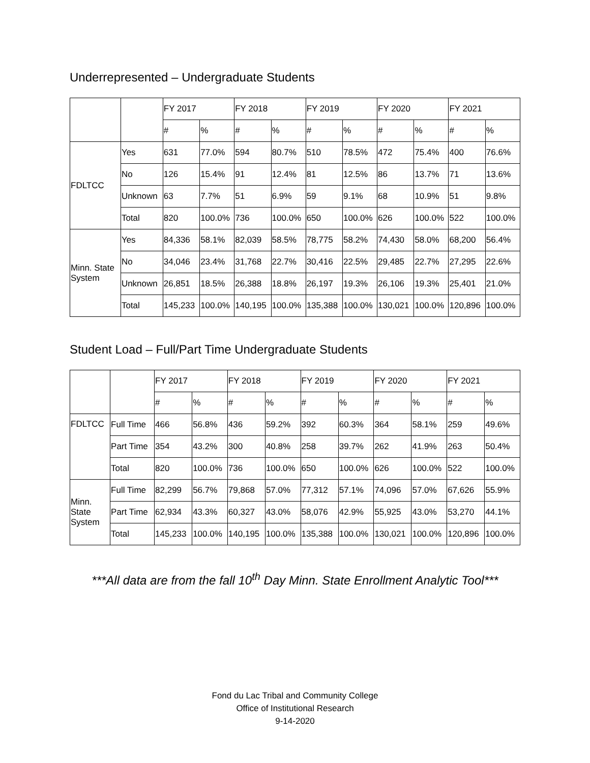Underrepresented – Undergraduate Students
| | | FY 2017 | | FY 2018 | | FY 2019 | | FY 2020 | | FY 2021 | |
| | | # | % | # | % | # | % | # | % | # | % |
| FDLTCC | Yes | 631 | 77.0% | 594 | 80.7% | 510 | 78.5% | 472 | 75.4% | 400 | 76.6% |
| | No | 126 | 15.4% | 91 | 12.4% | 81 | 12.5% | 86 | 13.7% | 71 | 13.6% |
| | Unknown | 63 | 7.7% | 51 | 6.9% | 59 | 9.1% | 68 | 10.9% | 51 | 9.8% |
| | Total | 820 | 100.0% | 736 | 100.0% | 650 | 100.0% | 626 | 100.0% | 522 | 100.0% |
| Minn. State System | Yes | 84,336 | 58.1% | 82,039 | 58.5% | 78,775 | 58.2% | 74,430 | 58.0% | 68,200 | 56.4% |
| | No | 34,046 | 23.4% | 31,768 | 22.7% | 30,416 | 22.5% | 29,485 | 22.7% | 27,295 | 22.6% |
| | Unknown | 26,851 | 18.5% | 26,388 | 18.8% | 26,197 | 19.3% | 26,106 | 19.3% | 25,401 | 21.0% |
| | Total | 145,233 | 100.0% | 140,195 | 100.0% | 135,388 | 100.0% | 130,021 | 100.0% | 120,896 | 100.0% |
Student Load – Full/Part Time Undergraduate Students
| | | FY 2017 | | FY 2018 | | FY 2019 | | FY 2020 | | FY 2021 | |
| | | # | % | # | % | # | % | # | % | # | % |
| FDLTCC | Full Time | 466 | 56.8% | 436 | 59.2% | 392 | 60.3% | 364 | 58.1% | 259 | 49.6% |
| | Part Time | 354 | 43.2% | 300 | 40.8% | 258 | 39.7% | 262 | 41.9% | 263 | 50.4% |
| | Total | 820 | 100.0% | 736 | 100.0% | 650 | 100.0% | 626 | 100.0% | 522 | 100.0% |
| Minn. State System | Full Time | 82,299 | 56.7% | 79,868 | 57.0% | 77,312 | 57.1% | 74,096 | 57.0% | 67,626 | 55.9% |
| | Part Time | 62,934 | 43.3% | 60,327 | 43.0% | 58,076 | 42.9% | 55,925 | 43.0% | 53,270 | 44.1% |
| | Total | 145,233 | 100.0% | 140,195 | 100.0% | 135,388 | 100.0% | 130,021 | 100.0% | 120,896 | 100.0% |
***All data are from the fall 10<sup>th</sup> Day Minn. State Enrollment Analytic Tool***
Fond du Lac Tribal and Community College
Office of Institutional Research
9-14-2020